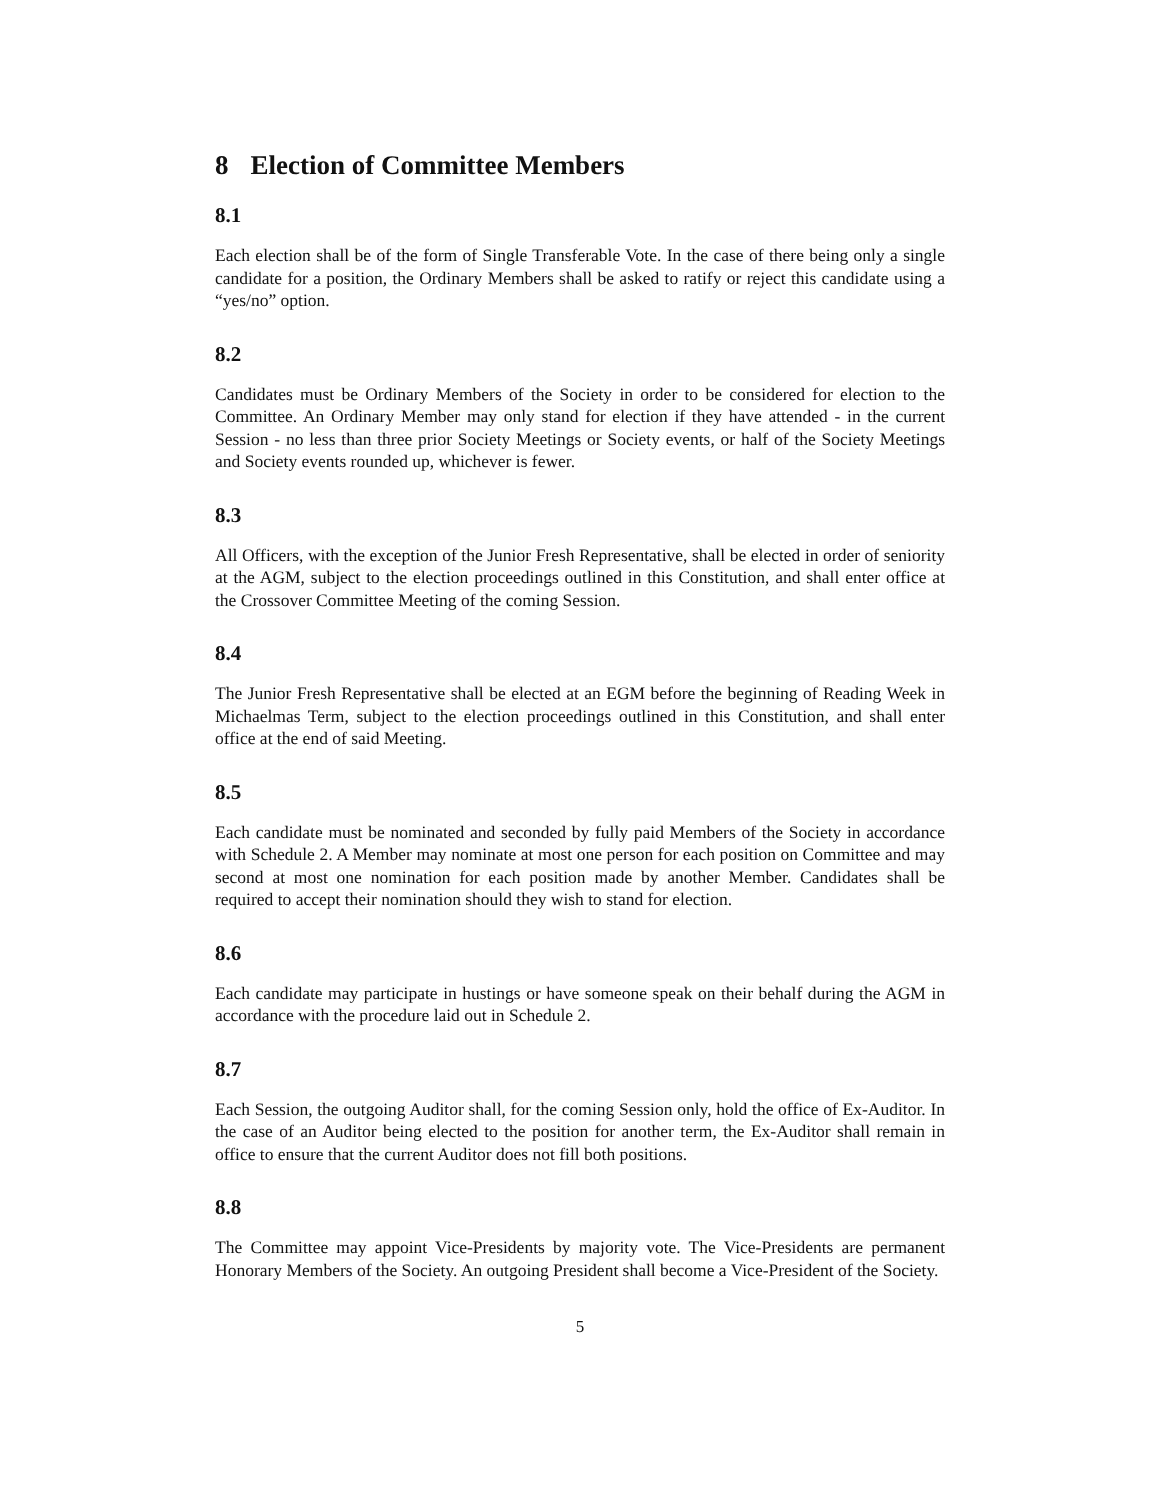8 Election of Committee Members
8.1
Each election shall be of the form of Single Transferable Vote. In the case of there being only a single candidate for a position, the Ordinary Members shall be asked to ratify or reject this candidate using a “yes/no” option.
8.2
Candidates must be Ordinary Members of the Society in order to be considered for election to the Committee. An Ordinary Member may only stand for election if they have attended - in the current Session - no less than three prior Society Meetings or Society events, or half of the Society Meetings and Society events rounded up, whichever is fewer.
8.3
All Officers, with the exception of the Junior Fresh Representative, shall be elected in order of seniority at the AGM, subject to the election proceedings outlined in this Constitution, and shall enter office at the Crossover Committee Meeting of the coming Session.
8.4
The Junior Fresh Representative shall be elected at an EGM before the beginning of Reading Week in Michaelmas Term, subject to the election proceedings outlined in this Constitution, and shall enter office at the end of said Meeting.
8.5
Each candidate must be nominated and seconded by fully paid Members of the Society in accordance with Schedule 2. A Member may nominate at most one person for each position on Committee and may second at most one nomination for each position made by another Member. Candidates shall be required to accept their nomination should they wish to stand for election.
8.6
Each candidate may participate in hustings or have someone speak on their behalf during the AGM in accordance with the procedure laid out in Schedule 2.
8.7
Each Session, the outgoing Auditor shall, for the coming Session only, hold the office of Ex-Auditor. In the case of an Auditor being elected to the position for another term, the Ex-Auditor shall remain in office to ensure that the current Auditor does not fill both positions.
8.8
The Committee may appoint Vice-Presidents by majority vote. The Vice-Presidents are permanent Honorary Members of the Society. An outgoing President shall become a Vice-President of the Society.
5